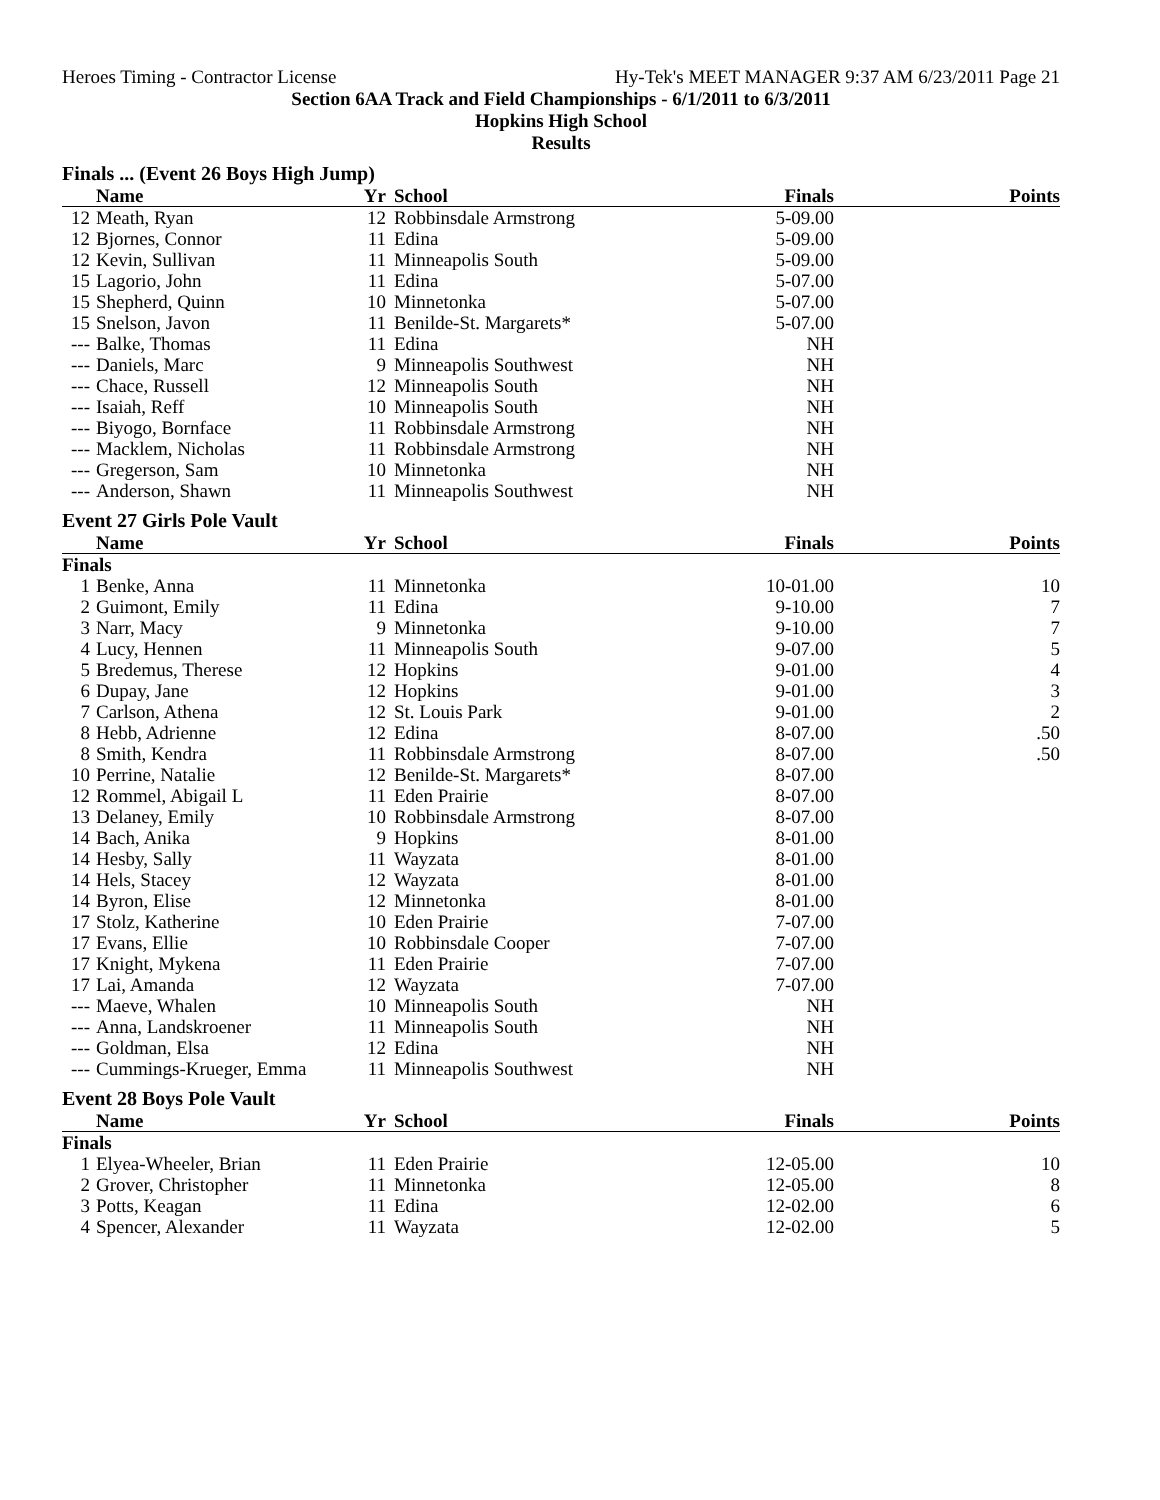Heroes Timing - Contractor License Hy-Tek's MEET MANAGER 9:37 AM 6/23/2011 Page 21
Section 6AA Track and Field Championships - 6/1/2011 to 6/3/2011
Hopkins High School
Results
Finals ... (Event 26 Boys High Jump)
| | Name | Yr | School | Finals | Points |
| --- | --- | --- | --- | --- | --- |
| 12 | Meath, Ryan | 12 | Robbinsdale Armstrong | 5-09.00 | |
| 12 | Bjornes, Connor | 11 | Edina | 5-09.00 | |
| 12 | Kevin, Sullivan | 11 | Minneapolis South | 5-09.00 | |
| 15 | Lagorio, John | 11 | Edina | 5-07.00 | |
| 15 | Shepherd, Quinn | 10 | Minnetonka | 5-07.00 | |
| 15 | Snelson, Javon | 11 | Benilde-St. Margarets* | 5-07.00 | |
| --- | Balke, Thomas | 11 | Edina | NH | |
| --- | Daniels, Marc | 9 | Minneapolis Southwest | NH | |
| --- | Chace, Russell | 12 | Minneapolis South | NH | |
| --- | Isaiah, Reff | 10 | Minneapolis South | NH | |
| --- | Biyogo, Bornface | 11 | Robbinsdale Armstrong | NH | |
| --- | Macklem, Nicholas | 11 | Robbinsdale Armstrong | NH | |
| --- | Gregerson, Sam | 10 | Minnetonka | NH | |
| --- | Anderson, Shawn | 11 | Minneapolis Southwest | NH | |
Event 27 Girls Pole Vault
| | Name | Yr | School | Finals | Points |
| --- | --- | --- | --- | --- | --- |
| Finals | | | | | |
| 1 | Benke, Anna | 11 | Minnetonka | 10-01.00 | 10 |
| 2 | Guimont, Emily | 11 | Edina | 9-10.00 | 7 |
| 3 | Narr, Macy | 9 | Minnetonka | 9-10.00 | 7 |
| 4 | Lucy, Hennen | 11 | Minneapolis South | 9-07.00 | 5 |
| 5 | Bredemus, Therese | 12 | Hopkins | 9-01.00 | 4 |
| 6 | Dupay, Jane | 12 | Hopkins | 9-01.00 | 3 |
| 7 | Carlson, Athena | 12 | St. Louis Park | 9-01.00 | 2 |
| 8 | Hebb, Adrienne | 12 | Edina | 8-07.00 | .50 |
| 8 | Smith, Kendra | 11 | Robbinsdale Armstrong | 8-07.00 | .50 |
| 10 | Perrine, Natalie | 12 | Benilde-St. Margarets* | 8-07.00 | |
| 12 | Rommel, Abigail L | 11 | Eden Prairie | 8-07.00 | |
| 13 | Delaney, Emily | 10 | Robbinsdale Armstrong | 8-07.00 | |
| 14 | Bach, Anika | 9 | Hopkins | 8-01.00 | |
| 14 | Hesby, Sally | 11 | Wayzata | 8-01.00 | |
| 14 | Hels, Stacey | 12 | Wayzata | 8-01.00 | |
| 14 | Byron, Elise | 12 | Minnetonka | 8-01.00 | |
| 17 | Stolz, Katherine | 10 | Eden Prairie | 7-07.00 | |
| 17 | Evans, Ellie | 10 | Robbinsdale Cooper | 7-07.00 | |
| 17 | Knight, Mykena | 11 | Eden Prairie | 7-07.00 | |
| 17 | Lai, Amanda | 12 | Wayzata | 7-07.00 | |
| --- | Maeve, Whalen | 10 | Minneapolis South | NH | |
| --- | Anna, Landskroener | 11 | Minneapolis South | NH | |
| --- | Goldman, Elsa | 12 | Edina | NH | |
| --- | Cummings-Krueger, Emma | 11 | Minneapolis Southwest | NH | |
Event 28 Boys Pole Vault
| | Name | Yr | School | Finals | Points |
| --- | --- | --- | --- | --- | --- |
| Finals | | | | | |
| 1 | Elyea-Wheeler, Brian | 11 | Eden Prairie | 12-05.00 | 10 |
| 2 | Grover, Christopher | 11 | Minnetonka | 12-05.00 | 8 |
| 3 | Potts, Keagan | 11 | Edina | 12-02.00 | 6 |
| 4 | Spencer, Alexander | 11 | Wayzata | 12-02.00 | 5 |